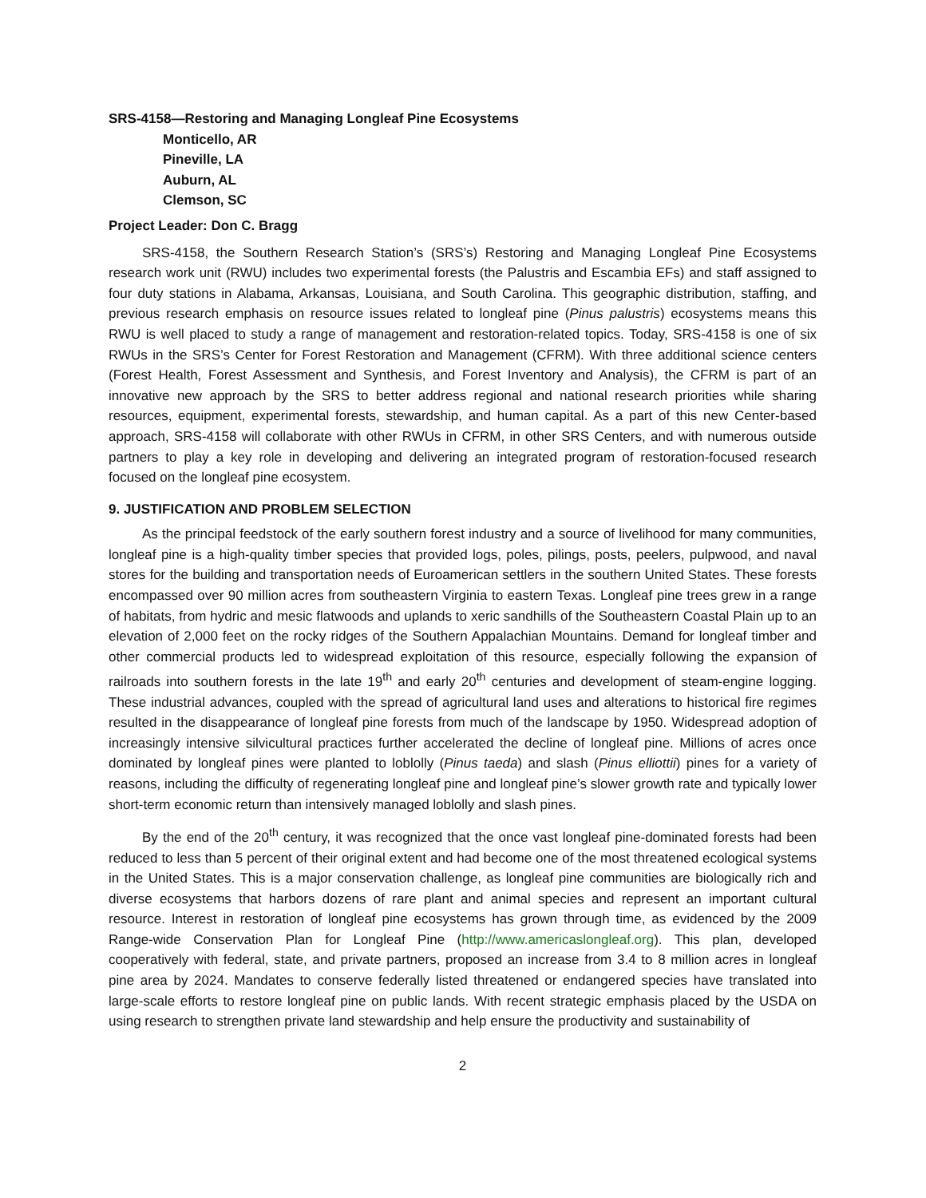SRS-4158—Restoring and Managing Longleaf Pine Ecosystems
Monticello, AR
Pineville, LA
Auburn, AL
Clemson, SC
Project Leader: Don C. Bragg
SRS-4158, the Southern Research Station’s (SRS’s) Restoring and Managing Longleaf Pine Ecosystems research work unit (RWU) includes two experimental forests (the Palustris and Escambia EFs) and staff assigned to four duty stations in Alabama, Arkansas, Louisiana, and South Carolina. This geographic distribution, staffing, and previous research emphasis on resource issues related to longleaf pine (Pinus palustris) ecosystems means this RWU is well placed to study a range of management and restoration-related topics. Today, SRS-4158 is one of six RWUs in the SRS’s Center for Forest Restoration and Management (CFRM). With three additional science centers (Forest Health, Forest Assessment and Synthesis, and Forest Inventory and Analysis), the CFRM is part of an innovative new approach by the SRS to better address regional and national research priorities while sharing resources, equipment, experimental forests, stewardship, and human capital. As a part of this new Center-based approach, SRS-4158 will collaborate with other RWUs in CFRM, in other SRS Centers, and with numerous outside partners to play a key role in developing and delivering an integrated program of restoration-focused research focused on the longleaf pine ecosystem.
9. JUSTIFICATION AND PROBLEM SELECTION
As the principal feedstock of the early southern forest industry and a source of livelihood for many communities, longleaf pine is a high-quality timber species that provided logs, poles, pilings, posts, peelers, pulpwood, and naval stores for the building and transportation needs of Euroamerican settlers in the southern United States. These forests encompassed over 90 million acres from southeastern Virginia to eastern Texas. Longleaf pine trees grew in a range of habitats, from hydric and mesic flatwoods and uplands to xeric sandhills of the Southeastern Coastal Plain up to an elevation of 2,000 feet on the rocky ridges of the Southern Appalachian Mountains. Demand for longleaf timber and other commercial products led to widespread exploitation of this resource, especially following the expansion of railroads into southern forests in the late 19<sup>th</sup> and early 20<sup>th</sup> centuries and development of steam-engine logging. These industrial advances, coupled with the spread of agricultural land uses and alterations to historical fire regimes resulted in the disappearance of longleaf pine forests from much of the landscape by 1950. Widespread adoption of increasingly intensive silvicultural practices further accelerated the decline of longleaf pine. Millions of acres once dominated by longleaf pines were planted to loblolly (Pinus taeda) and slash (Pinus elliottii) pines for a variety of reasons, including the difficulty of regenerating longleaf pine and longleaf pine’s slower growth rate and typically lower short-term economic return than intensively managed loblolly and slash pines.
By the end of the 20<sup>th</sup> century, it was recognized that the once vast longleaf pine-dominated forests had been reduced to less than 5 percent of their original extent and had become one of the most threatened ecological systems in the United States. This is a major conservation challenge, as longleaf pine communities are biologically rich and diverse ecosystems that harbors dozens of rare plant and animal species and represent an important cultural resource. Interest in restoration of longleaf pine ecosystems has grown through time, as evidenced by the 2009 Range-wide Conservation Plan for Longleaf Pine (http://www.americaslongleaf.org). This plan, developed cooperatively with federal, state, and private partners, proposed an increase from 3.4 to 8 million acres in longleaf pine area by 2024. Mandates to conserve federally listed threatened or endangered species have translated into large-scale efforts to restore longleaf pine on public lands. With recent strategic emphasis placed by the USDA on using research to strengthen private land stewardship and help ensure the productivity and sustainability of
2